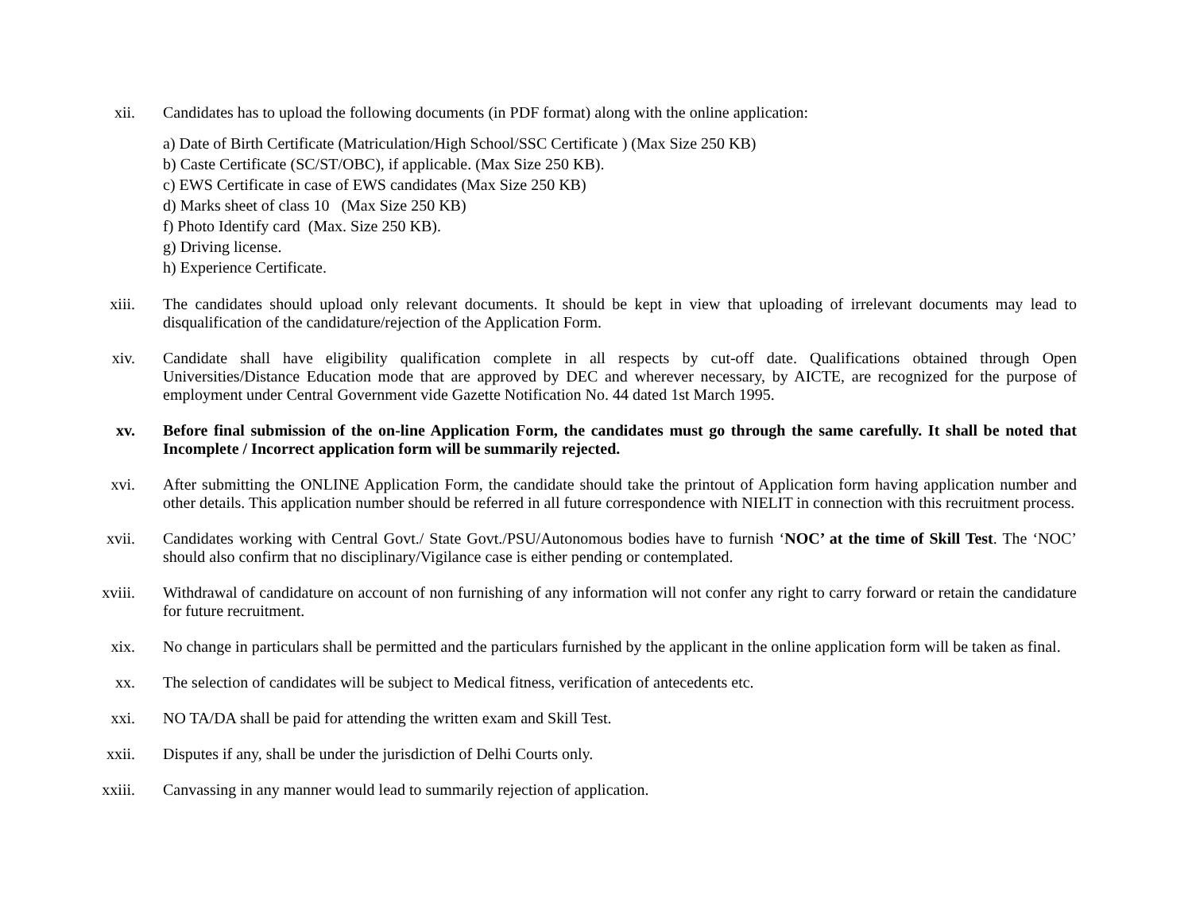xii. Candidates has to upload the following documents (in PDF format) along with the online application:
a) Date of Birth Certificate (Matriculation/High School/SSC Certificate ) (Max Size 250 KB)
b) Caste Certificate (SC/ST/OBC), if applicable. (Max Size 250 KB).
c) EWS Certificate in case of EWS candidates (Max Size 250 KB)
d) Marks sheet of class 10 (Max Size 250 KB)
f) Photo Identify card (Max. Size 250 KB).
g) Driving license.
h) Experience Certificate.
xiii. The candidates should upload only relevant documents. It should be kept in view that uploading of irrelevant documents may lead to disqualification of the candidature/rejection of the Application Form.
xiv. Candidate shall have eligibility qualification complete in all respects by cut-off date. Qualifications obtained through Open Universities/Distance Education mode that are approved by DEC and wherever necessary, by AICTE, are recognized for the purpose of employment under Central Government vide Gazette Notification No. 44 dated 1st March 1995.
xv. Before final submission of the on-line Application Form, the candidates must go through the same carefully. It shall be noted that Incomplete / Incorrect application form will be summarily rejected.
xvi. After submitting the ONLINE Application Form, the candidate should take the printout of Application form having application number and other details. This application number should be referred in all future correspondence with NIELIT in connection with this recruitment process.
xvii. Candidates working with Central Govt./ State Govt./PSU/Autonomous bodies have to furnish ‘NOC’ at the time of Skill Test. The ‘NOC’ should also confirm that no disciplinary/Vigilance case is either pending or contemplated.
xviii.
Withdrawal of candidature on account of non furnishing of any information will not confer any right to carry forward or retain the candidature for future recruitment.
xix. No change in particulars shall be permitted and the particulars furnished by the applicant in the online application form will be taken as final.
xx. The selection of candidates will be subject to Medical fitness, verification of antecedents etc.
xxi. NO TA/DA shall be paid for attending the written exam and Skill Test.
xxii. Disputes if any, shall be under the jurisdiction of Delhi Courts only.
xxiii.
Canvassing in any manner would lead to summarily rejection of application.